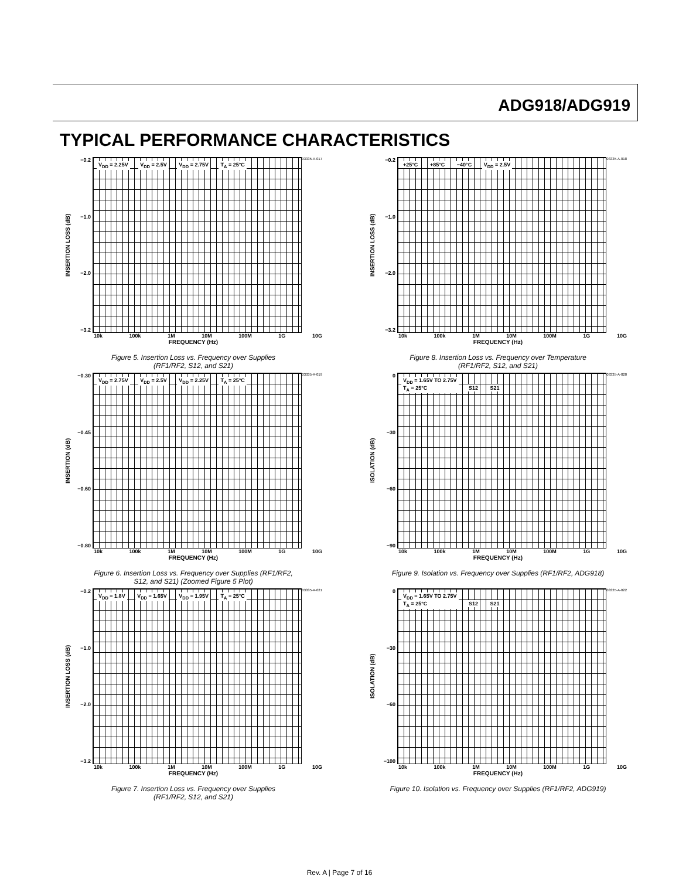ADG918/ADG919
TYPICAL PERFORMANCE CHARACTERISTICS
INSERTION LOSS (dB)
−0.2
−1.0
−2.0
−3.2
V<sub>DD</sub> = 2.25V V<sub>DD</sub> = 2.5V V<sub>DD</sub> = 2.75V T<sub>A</sub> = 25°C
03335-A-017
10k 100k 1M 10M 100M 1G 10G
FREQUENCY (Hz)
Figure 5. Insertion Loss vs. Frequency over Supplies
(RF1/RF2, S12, and S21)
INSERTION (dB)
−0.30
−0.45
−0.60
−0.80
V<sub>DD</sub> = 2.75V V<sub>DD</sub> = 2.5V V<sub>DD</sub> = 2.25V T<sub>A</sub> = 25°C
03335-A-019
10k 100k 1M 10M 100M 1G 10G
FREQUENCY (Hz)
Figure 6. Insertion Loss vs. Frequency over Supplies (RF1/RF2,
S12, and S21) (Zoomed Figure 5 Plot)
INSERTION LOSS (dB)
−0.2
−1.0
−2.0
−3.2
V<sub>DD</sub> = 1.8V V<sub>DD</sub> = 1.65V V<sub>DD</sub> = 1.95V T<sub>A</sub> = 25°C
03335-A-021
10k 100k 1M 10M 100M 1G 10G
FREQUENCY (Hz)
Figure 7. Insertion Loss vs. Frequency over Supplies
(RF1/RF2, S12, and S21)
INSERTION LOSS (dB)
−0.2
−1.0
−2.0
−3.2
+25°C +85°C −40°C V<sub>DD</sub> = 2.5V
03335-A-018
10k 100k 1M 10M 100M 1G 10G
FREQUENCY (Hz)
Figure 8. Insertion Loss vs. Frequency over Temperature
(RF1/RF2, S12, and S21)
ISOLATION (dB)
0
−30
−60
−90
V<sub>DD</sub> = 1.65V TO 2.75V
T<sub>A</sub> = 25°C S12 S21
03335-A-020
10k 100k 1M 10M 100M 1G 10G
FREQUENCY (Hz)
Figure 9. Isolation vs. Frequency over Supplies (RF1/RF2, ADG918)
ISOLATION (dB)
0
−30
−60
−100
V<sub>DD</sub> = 1.65V TO 2.75V
T<sub>A</sub> = 25°C S12 S21
03335-A-022
10k 100k 1M 10M 100M 1G 10G
FREQUENCY (Hz)
Figure 10. Isolation vs. Frequency over Supplies (RF1/RF2, ADG919)
Rev. A | Page 7 of 16